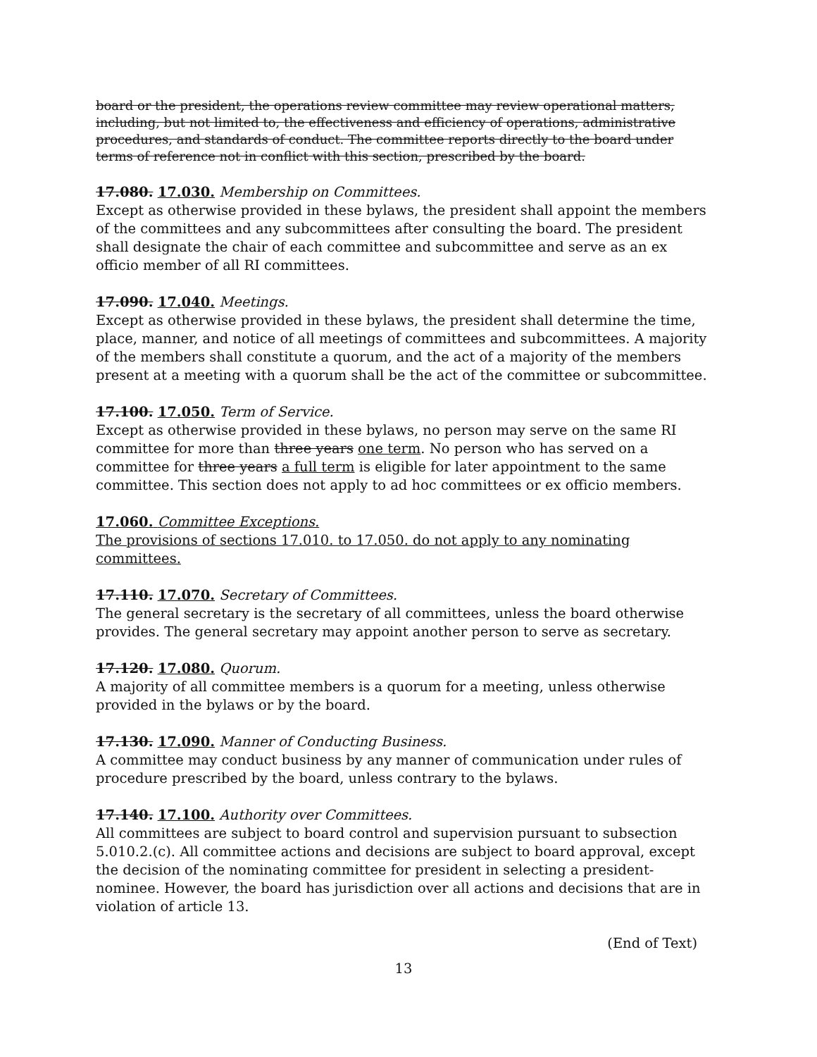board or the president, the operations review committee may review operational matters, including, but not limited to, the effectiveness and efficiency of operations, administrative procedures, and standards of conduct. The committee reports directly to the board under terms of reference not in conflict with this section, prescribed by the board.
17.080. 17.030. Membership on Committees.
Except as otherwise provided in these bylaws, the president shall appoint the members of the committees and any subcommittees after consulting the board. The president shall designate the chair of each committee and subcommittee and serve as an ex officio member of all RI committees.
17.090. 17.040. Meetings.
Except as otherwise provided in these bylaws, the president shall determine the time, place, manner, and notice of all meetings of committees and subcommittees. A majority of the members shall constitute a quorum, and the act of a majority of the members present at a meeting with a quorum shall be the act of the committee or subcommittee.
17.100. 17.050. Term of Service.
Except as otherwise provided in these bylaws, no person may serve on the same RI committee for more than three years one term. No person who has served on a committee for three years a full term is eligible for later appointment to the same committee. This section does not apply to ad hoc committees or ex officio members.
17.060. Committee Exceptions.
The provisions of sections 17.010. to 17.050. do not apply to any nominating committees.
17.110. 17.070. Secretary of Committees.
The general secretary is the secretary of all committees, unless the board otherwise provides. The general secretary may appoint another person to serve as secretary.
17.120. 17.080. Quorum.
A majority of all committee members is a quorum for a meeting, unless otherwise provided in the bylaws or by the board.
17.130. 17.090. Manner of Conducting Business.
A committee may conduct business by any manner of communication under rules of procedure prescribed by the board, unless contrary to the bylaws.
17.140. 17.100. Authority over Committees.
All committees are subject to board control and supervision pursuant to subsection 5.010.2.(c). All committee actions and decisions are subject to board approval, except the decision of the nominating committee for president in selecting a president-nominee. However, the board has jurisdiction over all actions and decisions that are in violation of article 13.
(End of Text)
13